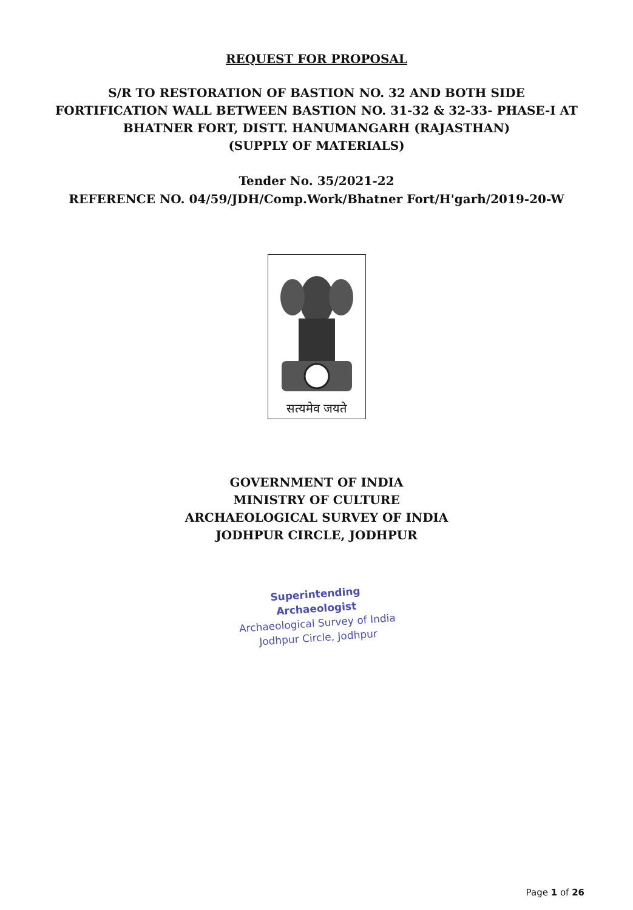REQUEST FOR PROPOSAL
S/R TO RESTORATION OF BASTION NO. 32 AND BOTH SIDE
FORTIFICATION WALL BETWEEN BASTION NO. 31-32 & 32-33- PHASE-I AT
BHATNER FORT, DISTT. HANUMANGARH (RAJASTHAN)
(SUPPLY OF MATERIALS)
Tender No. 35/2021-22
REFERENCE NO. 04/59/JDH/Comp.Work/Bhatner Fort/H'garh/2019-20-W
सत्यमेव जयते
GOVERNMENT OF INDIA
MINISTRY OF CULTURE
ARCHAEOLOGICAL SURVEY OF INDIA
JODHPUR CIRCLE, JODHPUR
Superintending Archaeologist
Archaeological Survey of India
Jodhpur Circle, Jodhpur
Page 1 of 26